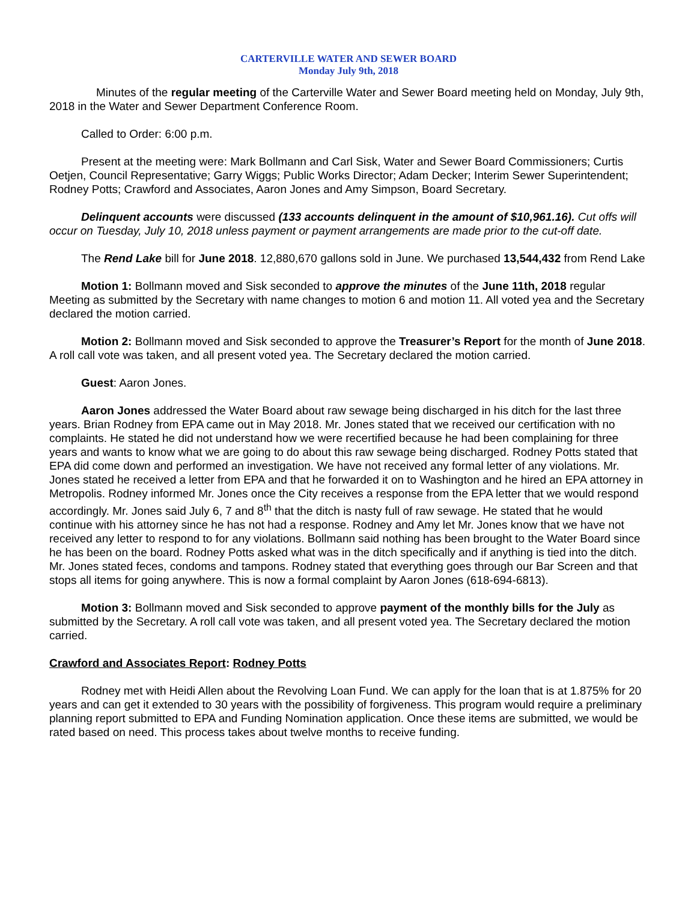CARTERVILLE WATER AND SEWER BOARD
Monday July 9th, 2018
Minutes of the regular meeting of the Carterville Water and Sewer Board meeting held on Monday, July 9th, 2018 in the Water and Sewer Department Conference Room.
Called to Order: 6:00 p.m.
Present at the meeting were: Mark Bollmann and Carl Sisk, Water and Sewer Board Commissioners; Curtis Oetjen, Council Representative; Garry Wiggs; Public Works Director; Adam Decker; Interim Sewer Superintendent; Rodney Potts; Crawford and Associates, Aaron Jones and Amy Simpson, Board Secretary.
Delinquent accounts were discussed (133 accounts delinquent in the amount of $10,961.16). Cut offs will occur on Tuesday, July 10, 2018 unless payment or payment arrangements are made prior to the cut-off date.
The Rend Lake bill for June 2018. 12,880,670 gallons sold in June. We purchased 13,544,432 from Rend Lake
Motion 1: Bollmann moved and Sisk seconded to approve the minutes of the June 11th, 2018 regular Meeting as submitted by the Secretary with name changes to motion 6 and motion 11. All voted yea and the Secretary declared the motion carried.
Motion 2: Bollmann moved and Sisk seconded to approve the Treasurer’s Report for the month of June 2018. A roll call vote was taken, and all present voted yea. The Secretary declared the motion carried.
Guest: Aaron Jones.
Aaron Jones addressed the Water Board about raw sewage being discharged in his ditch for the last three years. Brian Rodney from EPA came out in May 2018. Mr. Jones stated that we received our certification with no complaints. He stated he did not understand how we were recertified because he had been complaining for three years and wants to know what we are going to do about this raw sewage being discharged. Rodney Potts stated that EPA did come down and performed an investigation. We have not received any formal letter of any violations. Mr. Jones stated he received a letter from EPA and that he forwarded it on to Washington and he hired an EPA attorney in Metropolis. Rodney informed Mr. Jones once the City receives a response from the EPA letter that we would respond accordingly. Mr. Jones said July 6, 7 and 8<sup>th</sup> that the ditch is nasty full of raw sewage. He stated that he would continue with his attorney since he has not had a response. Rodney and Amy let Mr. Jones know that we have not received any letter to respond to for any violations. Bollmann said nothing has been brought to the Water Board since he has been on the board. Rodney Potts asked what was in the ditch specifically and if anything is tied into the ditch. Mr. Jones stated feces, condoms and tampons. Rodney stated that everything goes through our Bar Screen and that stops all items for going anywhere. This is now a formal complaint by Aaron Jones (618-694-6813).
Motion 3: Bollmann moved and Sisk seconded to approve payment of the monthly bills for the July as submitted by the Secretary. A roll call vote was taken, and all present voted yea. The Secretary declared the motion carried.
Crawford and Associates Report: Rodney Potts
Rodney met with Heidi Allen about the Revolving Loan Fund. We can apply for the loan that is at 1.875% for 20 years and can get it extended to 30 years with the possibility of forgiveness. This program would require a preliminary planning report submitted to EPA and Funding Nomination application. Once these items are submitted, we would be rated based on need. This process takes about twelve months to receive funding.